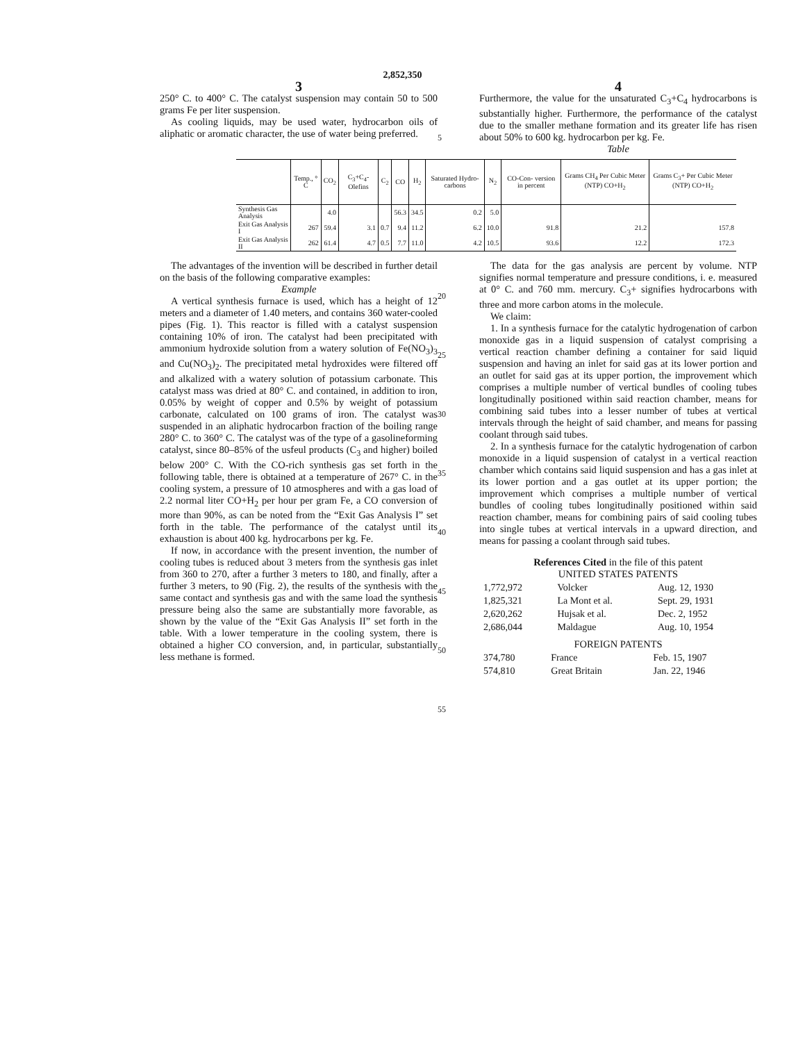2,852,350
3
250° C. to 400° C. The catalyst suspension may contain 50 to 500 grams Fe per liter suspension.
As cooling liquids, may be used water, hydrocarbon oils of aliphatic or aromatic character, the use of water being preferred.
5
4
Furthermore, the value for the unsaturated C<sub>3</sub>+C<sub>4</sub> hydrocarbons is substantially higher. Furthermore, the performance of the catalyst due to the smaller methane formation and its greater life has risen about 50% to 600 kg. hydrocarbon per kg. Fe.
Table
| | Temp., ° C | CO<sub>2</sub> | C<sub>3</sub>+C<sub>4</sub>- Olefins | C<sub>2</sub> | CO | H<sub>2</sub> | Saturated Hydro- carbons | N<sub>2</sub> | CO-Con- version in percent | Grams CH<sub>4</sub> Per Cubic Meter (NTP) CO+H<sub>2</sub> | Grams C<sub>3</sub>+ Per Cubic Meter (NTP) CO+H<sub>2</sub> |
| --- | --- | --- | --- | --- | --- | --- | --- | --- | --- | --- | --- |
| Synthesis Gas Analysis | | 4.0 | | | 56.3 | 34.5 | 0.2 | 5.0 | | | |
| Exit Gas Analysis I | 267 | 59.4 | 3.1 | 0.7 | 9.4 | 11.2 | 6.2 | 10.0 | 91.8 | 21.2 | 157.8 |
| Exit Gas Analysis II | 262 | 61.4 | 4.7 | 0.5 | 7.7 | 11.0 | 4.2 | 10.5 | 93.6 | 12.2 | 172.3 |
The advantages of the invention will be described in further detail on the basis of the following comparative examples:
Example
A vertical synthesis furnace is used, which has a height of 12 meters and a diameter of 1.40 meters, and contains 360 water-cooled pipes (Fig. 1). This reactor is filled with a catalyst suspension containing 10% of iron. The catalyst had been precipitated with ammonium hydroxide solution from a watery solution of Fe(NO<sub>3</sub>)<sub>3</sub> and Cu(NO<sub>3</sub>)<sub>2</sub>. The precipitated metal hydroxides were filtered off and alkalized with a watery solution of potassium carbonate. This catalyst mass was dried at 80° C. and contained, in addition to iron, 0.05% by weight of copper and 0.5% by weight of potassium carbonate, calculated on 100 grams of iron. The catalyst was suspended in an aliphatic hydrocarbon fraction of the boiling range 280° C. to 360° C. The catalyst was of the type of a gasolineforming catalyst, since 80–85% of the usfeul products (C<sub>3</sub> and higher) boiled below 200° C. With the CO-rich synthesis gas set forth in the following table, there is obtained at a temperature of 267° C. in the cooling system, a pressure of 10 atmospheres and with a gas load of 2.2 normal liter CO+H<sub>2</sub> per hour per gram Fe, a CO conversion of more than 90%, as can be noted from the “Exit Gas Analysis I” set forth in the table. The performance of the catalyst until its exhaustion is about 400 kg. hydrocarbons per kg. Fe.
If now, in accordance with the present invention, the number of cooling tubes is reduced about 3 meters from the synthesis gas inlet from 360 to 270, after a further 3 meters to 180, and finally, after a further 3 meters, to 90 (Fig. 2), the results of the synthesis with the same contact and synthesis gas and with the same load the synthesis pressure being also the same are substantially more favorable, as shown by the value of the “Exit Gas Analysis II” set forth in the table. With a lower temperature in the cooling system, there is obtained a higher CO conversion, and, in particular, substantially less methane is formed.
20
25
30
35
40
45
50
55
The data for the gas analysis are percent by volume. NTP signifies normal temperature and pressure conditions, i. e. measured at 0° C. and 760 mm. mercury. C<sub>3</sub>+ signifies hydrocarbons with three and more carbon atoms in the molecule.
We claim:
1. In a synthesis furnace for the catalytic hydrogenation of carbon monoxide gas in a liquid suspension of catalyst comprising a vertical reaction chamber defining a container for said liquid suspension and having an inlet for said gas at its lower portion and an outlet for said gas at its upper portion, the improvement which comprises a multiple number of vertical bundles of cooling tubes longitudinally positioned within said reaction chamber, means for combining said tubes into a lesser number of tubes at vertical intervals through the height of said chamber, and means for passing coolant through said tubes.
2. In a synthesis furnace for the catalytic hydrogenation of carbon monoxide in a liquid suspension of catalyst in a vertical reaction chamber which contains said liquid suspension and has a gas inlet at its lower portion and a gas outlet at its upper portion; the improvement which comprises a multiple number of vertical bundles of cooling tubes longitudinally positioned within said reaction chamber, means for combining pairs of said cooling tubes into single tubes at vertical intervals in a upward direction, and means for passing a coolant through said tubes.
References Cited in the file of this patent
UNITED STATES PATENTS
| 1,772,972 | Volcker | Aug. 12, 1930 |
| 1,825,321 | La Mont et al. | Sept. 29, 1931 |
| 2,620,262 | Hujsak et al. | Dec. 2, 1952 |
| 2,686,044 | Maldague | Aug. 10, 1954 |
FOREIGN PATENTS
| 374,780 | France | Feb. 15, 1907 |
| 574,810 | Great Britain | Jan. 22, 1946 |